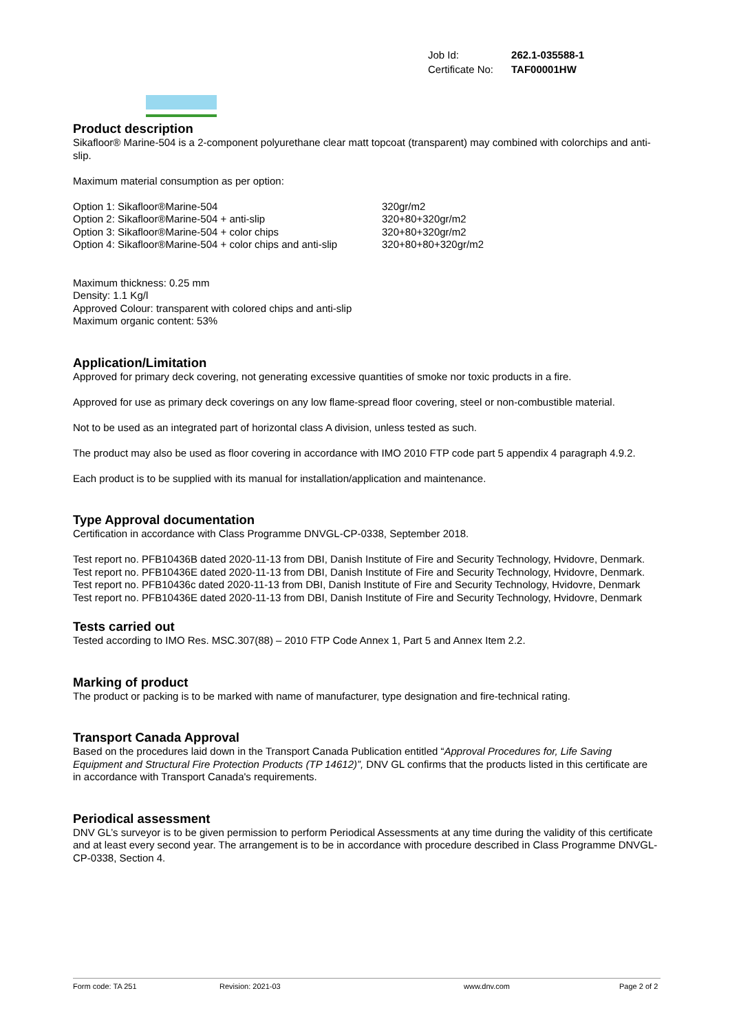| Job Id: | 262.1-035588-1 |
| Certificate No: | TAF00001HW |
Product description
Sikafloor® Marine-504 is a 2-component polyurethane clear matt topcoat (transparent) may combined with colorchips and anti-slip.
Maximum material consumption as per option:
| Option 1: Sikafloor®Marine-504 | 320gr/m2 |
| Option 2: Sikafloor®Marine-504 + anti-slip | 320+80+320gr/m2 |
| Option 3: Sikafloor®Marine-504 + color chips | 320+80+320gr/m2 |
| Option 4: Sikafloor®Marine-504 + color chips and anti-slip | 320+80+80+320gr/m2 |
Maximum thickness: 0.25 mm
Density: 1.1 Kg/l
Approved Colour: transparent with colored chips and anti-slip
Maximum organic content: 53%
Application/Limitation
Approved for primary deck covering, not generating excessive quantities of smoke nor toxic products in a fire.
Approved for use as primary deck coverings on any low flame-spread floor covering, steel or non-combustible material.
Not to be used as an integrated part of horizontal class A division, unless tested as such.
The product may also be used as floor covering in accordance with IMO 2010 FTP code part 5 appendix 4 paragraph 4.9.2.
Each product is to be supplied with its manual for installation/application and maintenance.
Type Approval documentation
Certification in accordance with Class Programme DNVGL-CP-0338, September 2018.
Test report no. PFB10436B dated 2020-11-13 from DBI, Danish Institute of Fire and Security Technology, Hvidovre, Denmark.
Test report no. PFB10436E dated 2020-11-13 from DBI, Danish Institute of Fire and Security Technology, Hvidovre, Denmark.
Test report no. PFB10436c dated 2020-11-13 from DBI, Danish Institute of Fire and Security Technology, Hvidovre, Denmark
Test report no. PFB10436E dated 2020-11-13 from DBI, Danish Institute of Fire and Security Technology, Hvidovre, Denmark
Tests carried out
Tested according to IMO Res. MSC.307(88) – 2010 FTP Code Annex 1, Part 5 and Annex Item 2.2.
Marking of product
The product or packing is to be marked with name of manufacturer, type designation and fire-technical rating.
Transport Canada Approval
Based on the procedures laid down in the Transport Canada Publication entitled “Approval Procedures for, Life Saving Equipment and Structural Fire Protection Products (TP 14612)”, DNV GL confirms that the products listed in this certificate are in accordance with Transport Canada's requirements.
Periodical assessment
DNV GL’s surveyor is to be given permission to perform Periodical Assessments at any time during the validity of this certificate and at least every second year. The arrangement is to be in accordance with procedure described in Class Programme DNVGL-CP-0338, Section 4.
Form code: TA 251 Revision: 2021-03 www.dnv.com Page 2 of 2